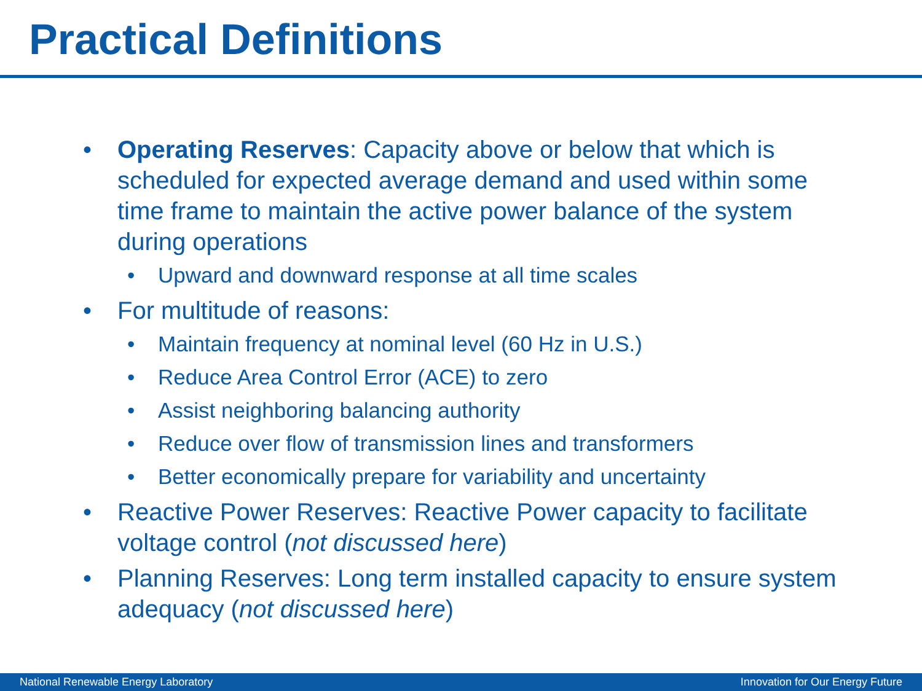Practical Definitions
• Operating Reserves: Capacity above or below that which is scheduled for expected average demand and used within some time frame to maintain the active power balance of the system during operations
• Upward and downward response at all time scales
• For multitude of reasons:
• Maintain frequency at nominal level (60 Hz in U.S.)
• Reduce Area Control Error (ACE) to zero
• Assist neighboring balancing authority
• Reduce over flow of transmission lines and transformers
• Better economically prepare for variability and uncertainty
• Reactive Power Reserves: Reactive Power capacity to facilitate voltage control (not discussed here)
• Planning Reserves: Long term installed capacity to ensure system adequacy (not discussed here)
National Renewable Energy Laboratory Innovation for Our Energy Future